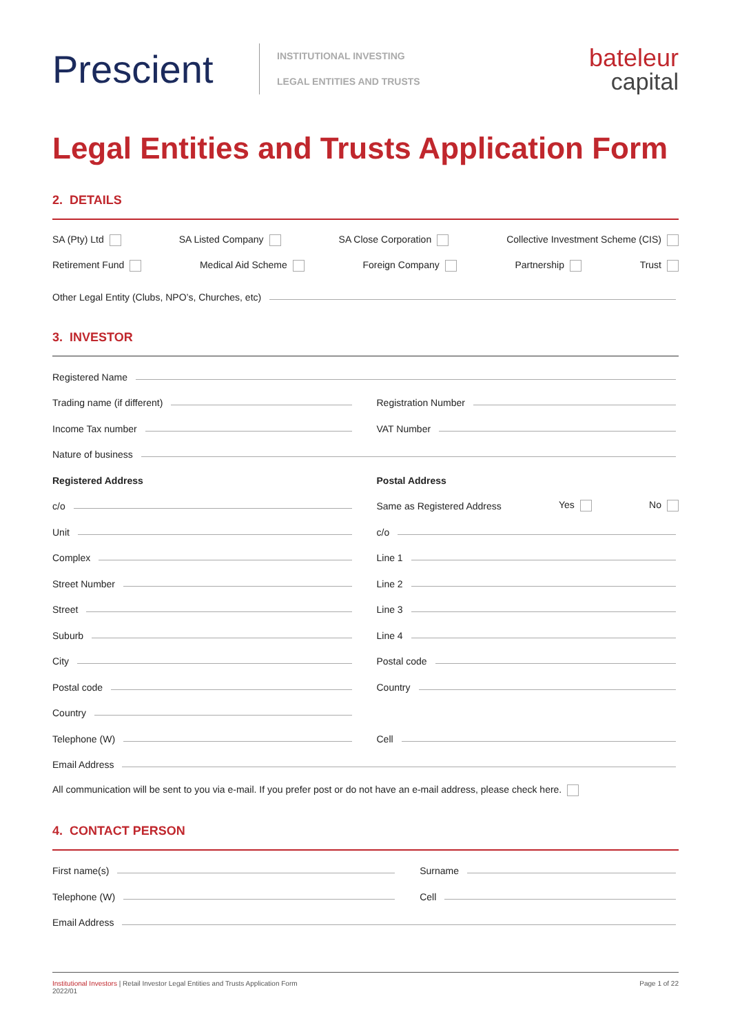Prescient
INSTITUTIONAL INVESTING
LEGAL ENTITIES AND TRUSTS
bateleur
capital
Legal Entities and Trusts Application Form
2. DETAILS
SA (Pty) Ltd SA Listed Company SA Close Corporation Collective Investment Scheme (CIS)
Retirement Fund Medical Aid Scheme Foreign Company Partnership Trust
Other Legal Entity (Clubs, NPO’s, Churches, etc)
3. INVESTOR
Registered Name
Trading name (if different)
Registration Number
Income Tax number
VAT Number
Nature of business
Registered Address
Postal Address
c/o
Same as Registered Address Yes No
Unit
c/o
Complex
Line 1
Street Number
Line 2
Street
Line 3
Suburb
Line 4
City
Postal code
Postal code
Country
Country
Telephone (W)
Cell
Email Address
All communication will be sent to you via e-mail. If you prefer post or do not have an e-mail address, please check here.
4. CONTACT PERSON
First name(s)
Surname
Telephone (W)
Cell
Email Address
Institutional Investors | Retail Investor Legal Entities and Trusts Application Form
2022/01
Page 1 of 22